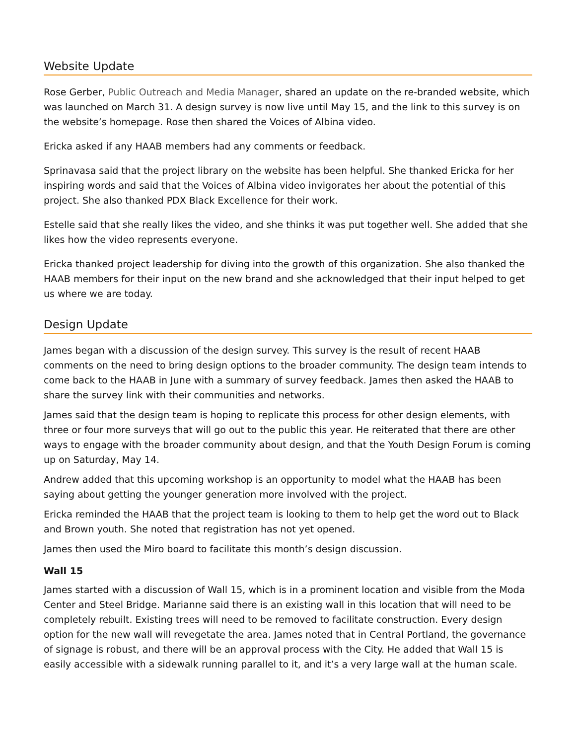Website Update
Rose Gerber, Public Outreach and Media Manager, shared an update on the re-branded website, which was launched on March 31. A design survey is now live until May 15, and the link to this survey is on the website’s homepage. Rose then shared the Voices of Albina video.
Ericka asked if any HAAB members had any comments or feedback.
Sprinavasa said that the project library on the website has been helpful. She thanked Ericka for her inspiring words and said that the Voices of Albina video invigorates her about the potential of this project. She also thanked PDX Black Excellence for their work.
Estelle said that she really likes the video, and she thinks it was put together well. She added that she likes how the video represents everyone.
Ericka thanked project leadership for diving into the growth of this organization. She also thanked the HAAB members for their input on the new brand and she acknowledged that their input helped to get us where we are today.
Design Update
James began with a discussion of the design survey. This survey is the result of recent HAAB comments on the need to bring design options to the broader community. The design team intends to come back to the HAAB in June with a summary of survey feedback. James then asked the HAAB to share the survey link with their communities and networks.
James said that the design team is hoping to replicate this process for other design elements, with three or four more surveys that will go out to the public this year. He reiterated that there are other ways to engage with the broader community about design, and that the Youth Design Forum is coming up on Saturday, May 14.
Andrew added that this upcoming workshop is an opportunity to model what the HAAB has been saying about getting the younger generation more involved with the project.
Ericka reminded the HAAB that the project team is looking to them to help get the word out to Black and Brown youth. She noted that registration has not yet opened.
James then used the Miro board to facilitate this month’s design discussion.
Wall 15
James started with a discussion of Wall 15, which is in a prominent location and visible from the Moda Center and Steel Bridge. Marianne said there is an existing wall in this location that will need to be completely rebuilt. Existing trees will need to be removed to facilitate construction. Every design option for the new wall will revegetate the area. James noted that in Central Portland, the governance of signage is robust, and there will be an approval process with the City. He added that Wall 15 is easily accessible with a sidewalk running parallel to it, and it’s a very large wall at the human scale.